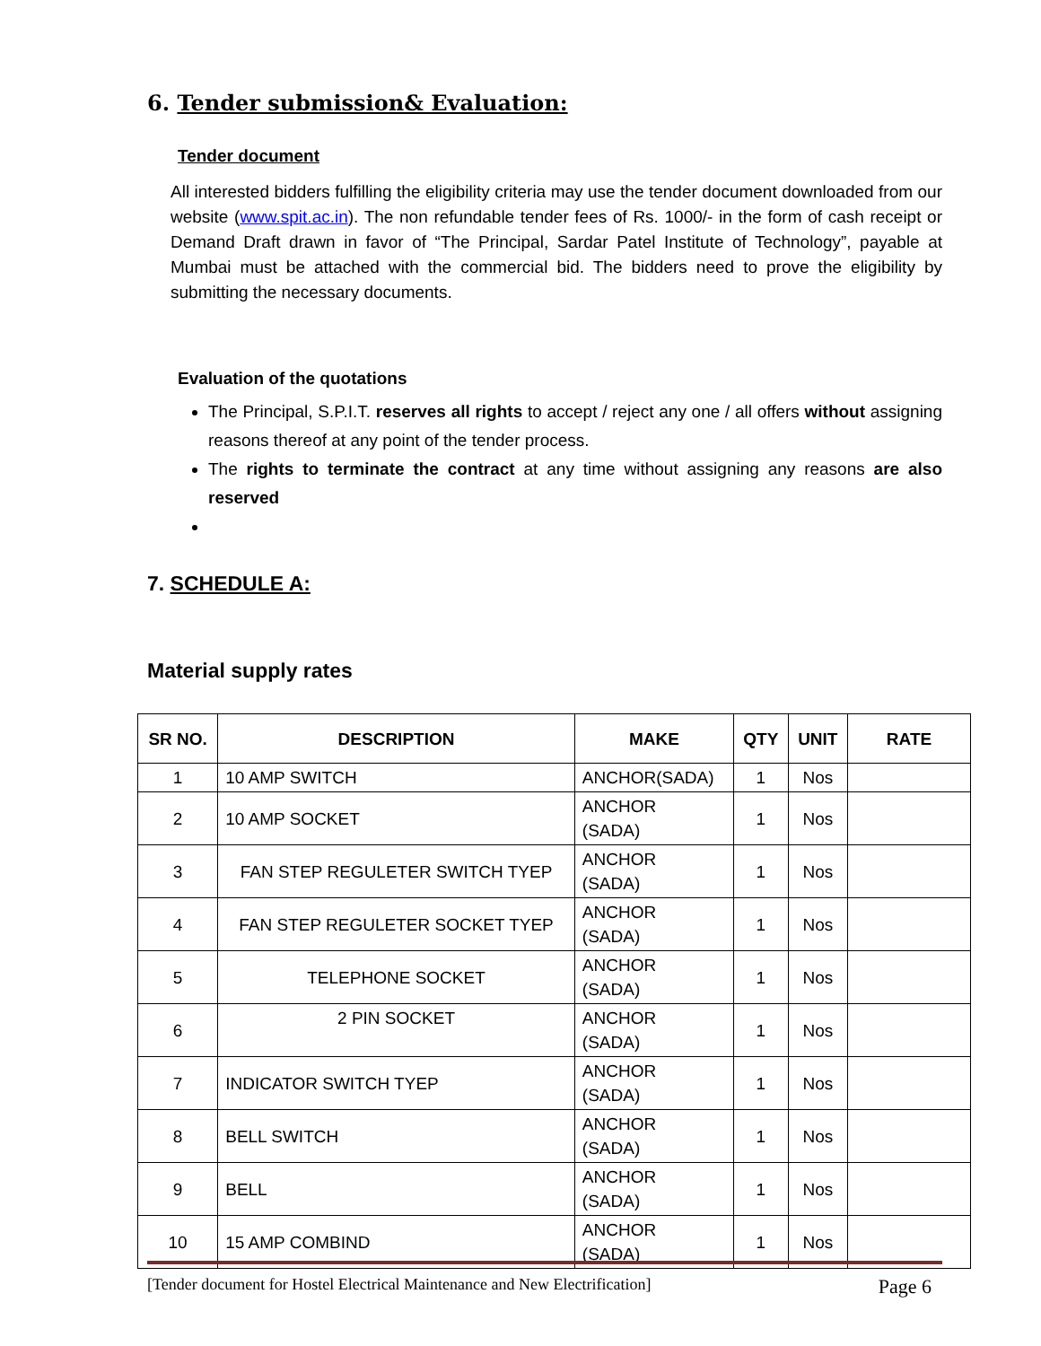6. Tender submission& Evaluation:
Tender document
All interested bidders fulfilling the eligibility criteria may use the tender document downloaded from our website (www.spit.ac.in). The non refundable tender fees of Rs. 1000/- in the form of cash receipt or Demand Draft drawn in favor of “The Principal, Sardar Patel Institute of Technology”, payable at Mumbai must be attached with the commercial bid. The bidders need to prove the eligibility by submitting the necessary documents.
Evaluation of the quotations
The Principal, S.P.I.T. reserves all rights to accept / reject any one / all offers without assigning reasons thereof at any point of the tender process.
The rights to terminate the contract at any time without assigning any reasons are also reserved
7. SCHEDULE A:
Material supply rates
| SR NO. | DESCRIPTION | MAKE | QTY | UNIT | RATE |
| --- | --- | --- | --- | --- | --- |
| 1 | 10 AMP SWITCH | ANCHOR(SADA) | 1 | Nos | |
| 2 | 10 AMP SOCKET | ANCHOR (SADA) | 1 | Nos | |
| 3 | FAN STEP REGULETER SWITCH TYEP | ANCHOR (SADA) | 1 | Nos | |
| 4 | FAN STEP REGULETER SOCKET TYEP | ANCHOR (SADA) | 1 | Nos | |
| 5 | TELEPHONE SOCKET | ANCHOR (SADA) | 1 | Nos | |
| 6 | 2 PIN SOCKET | ANCHOR (SADA) | 1 | Nos | |
| 7 | INDICATOR SWITCH TYEP | ANCHOR (SADA) | 1 | Nos | |
| 8 | BELL SWITCH | ANCHOR (SADA) | 1 | Nos | |
| 9 | BELL | ANCHOR (SADA) | 1 | Nos | |
| 10 | 15 AMP COMBIND | ANCHOR (SADA) | 1 | Nos | |
[Tender document for Hostel Electrical Maintenance and New Electrification] Page 6